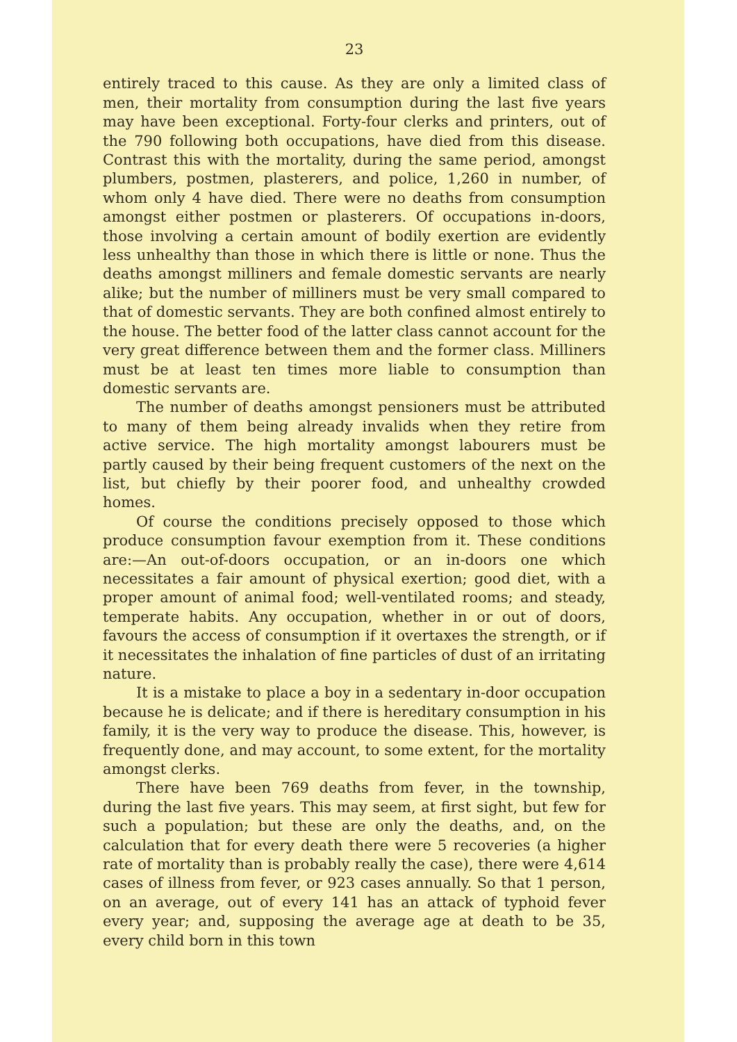23
entirely traced to this cause. As they are only a limited class of men, their mortality from consumption during the last five years may have been exceptional. Forty-four clerks and printers, out of the 790 following both occupations, have died from this disease. Contrast this with the mortality, during the same period, amongst plumbers, postmen, plasterers, and police, 1,260 in number, of whom only 4 have died. There were no deaths from consumption amongst either postmen or plasterers. Of occupations in-doors, those involving a certain amount of bodily exertion are evidently less unhealthy than those in which there is little or none. Thus the deaths amongst milliners and female domestic servants are nearly alike; but the number of milliners must be very small compared to that of domestic servants. They are both confined almost entirely to the house. The better food of the latter class cannot account for the very great difference between them and the former class. Milliners must be at least ten times more liable to consumption than domestic servants are.
The number of deaths amongst pensioners must be attributed to many of them being already invalids when they retire from active service. The high mortality amongst labourers must be partly caused by their being frequent customers of the next on the list, but chiefly by their poorer food, and unhealthy crowded homes.
Of course the conditions precisely opposed to those which produce consumption favour exemption from it. These conditions are:—An out-of-doors occupation, or an in-doors one which necessitates a fair amount of physical exertion; good diet, with a proper amount of animal food; well-ventilated rooms; and steady, temperate habits. Any occupation, whether in or out of doors, favours the access of consumption if it overtaxes the strength, or if it necessitates the inhalation of fine particles of dust of an irritating nature.
It is a mistake to place a boy in a sedentary in-door occupation because he is delicate; and if there is hereditary consumption in his family, it is the very way to produce the disease. This, however, is frequently done, and may account, to some extent, for the mortality amongst clerks.
There have been 769 deaths from fever, in the township, during the last five years. This may seem, at first sight, but few for such a population; but these are only the deaths, and, on the calculation that for every death there were 5 recoveries (a higher rate of mortality than is probably really the case), there were 4,614 cases of illness from fever, or 923 cases annually. So that 1 person, on an average, out of every 141 has an attack of typhoid fever every year; and, supposing the average age at death to be 35, every child born in this town